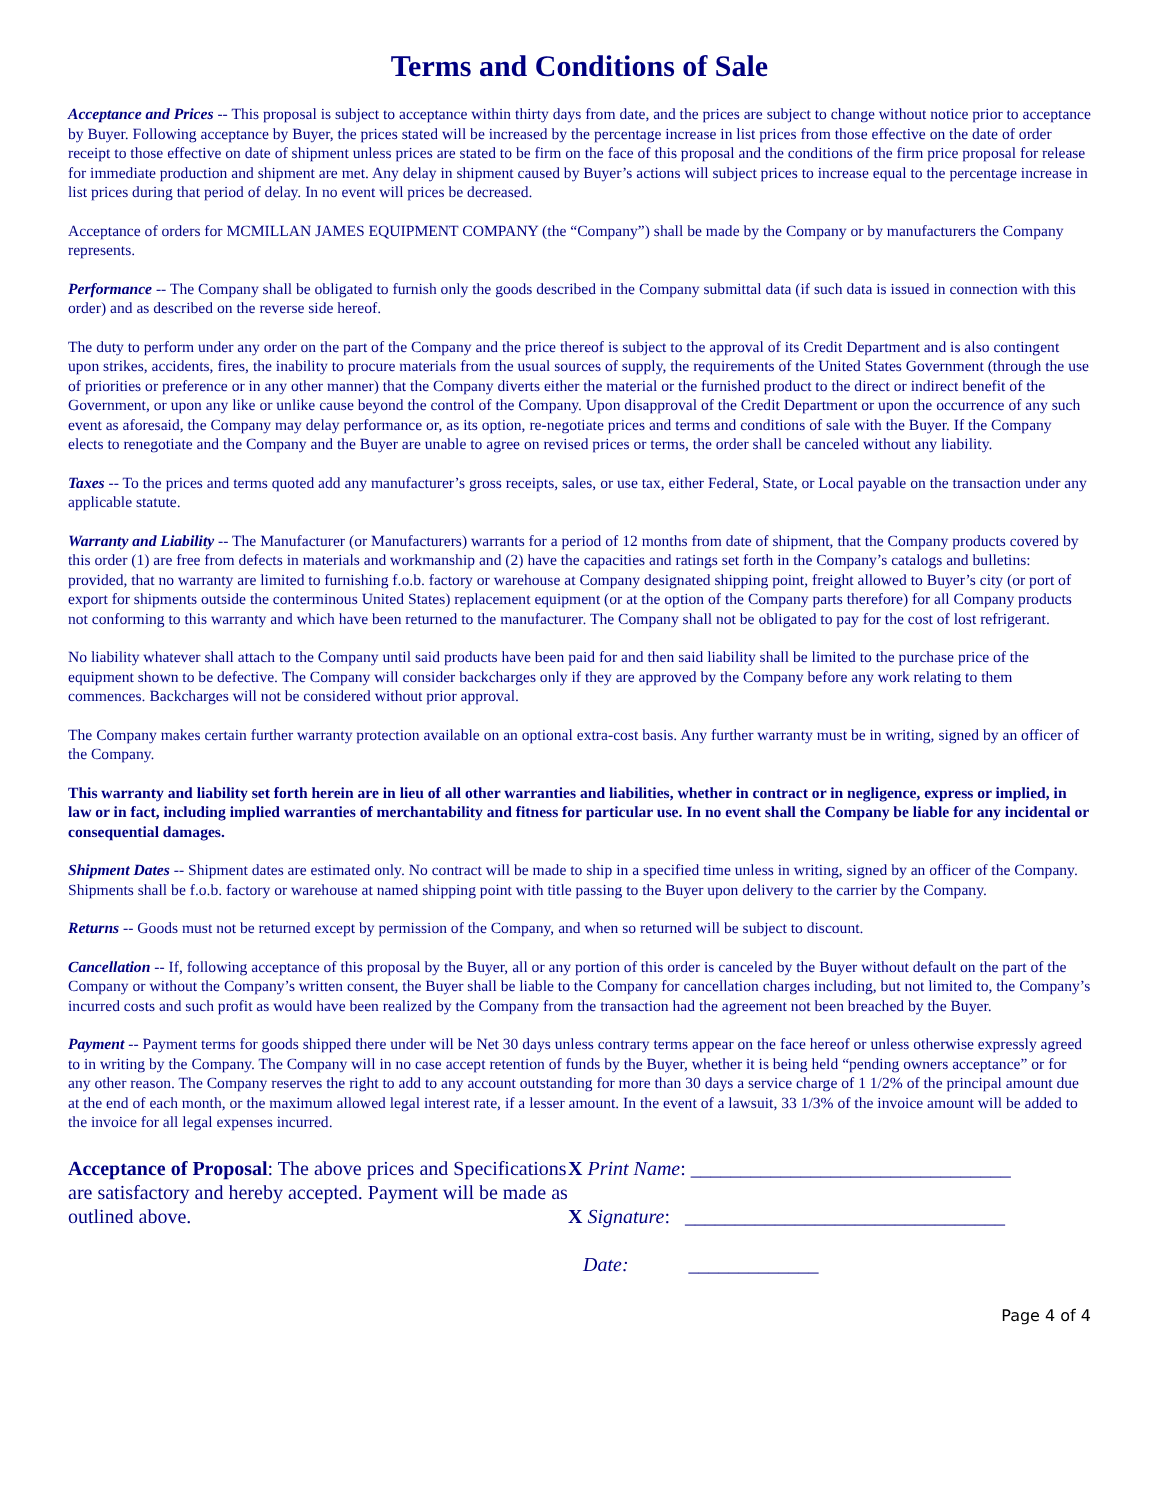Terms and Conditions of Sale
Acceptance and Prices -- This proposal is subject to acceptance within thirty days from date, and the prices are subject to change without notice prior to acceptance by Buyer. Following acceptance by Buyer, the prices stated will be increased by the percentage increase in list prices from those effective on the date of order receipt to those effective on date of shipment unless prices are stated to be firm on the face of this proposal and the conditions of the firm price proposal for release for immediate production and shipment are met. Any delay in shipment caused by Buyer’s actions will subject prices to increase equal to the percentage increase in list prices during that period of delay. In no event will prices be decreased.
Acceptance of orders for MCMILLAN JAMES EQUIPMENT COMPANY (the “Company”) shall be made by the Company or by manufacturers the Company represents.
Performance -- The Company shall be obligated to furnish only the goods described in the Company submittal data (if such data is issued in connection with this order) and as described on the reverse side hereof.
The duty to perform under any order on the part of the Company and the price thereof is subject to the approval of its Credit Department and is also contingent upon strikes, accidents, fires, the inability to procure materials from the usual sources of supply, the requirements of the United States Government (through the use of priorities or preference or in any other manner) that the Company diverts either the material or the furnished product to the direct or indirect benefit of the Government, or upon any like or unlike cause beyond the control of the Company. Upon disapproval of the Credit Department or upon the occurrence of any such event as aforesaid, the Company may delay performance or, as its option, re-negotiate prices and terms and conditions of sale with the Buyer. If the Company elects to renegotiate and the Company and the Buyer are unable to agree on revised prices or terms, the order shall be canceled without any liability.
Taxes -- To the prices and terms quoted add any manufacturer’s gross receipts, sales, or use tax, either Federal, State, or Local payable on the transaction under any applicable statute.
Warranty and Liability -- The Manufacturer (or Manufacturers) warrants for a period of 12 months from date of shipment, that the Company products covered by this order (1) are free from defects in materials and workmanship and (2) have the capacities and ratings set forth in the Company’s catalogs and bulletins: provided, that no warranty are limited to furnishing f.o.b. factory or warehouse at Company designated shipping point, freight allowed to Buyer’s city (or port of export for shipments outside the conterminous United States) replacement equipment (or at the option of the Company parts therefore) for all Company products not conforming to this warranty and which have been returned to the manufacturer. The Company shall not be obligated to pay for the cost of lost refrigerant.
No liability whatever shall attach to the Company until said products have been paid for and then said liability shall be limited to the purchase price of the equipment shown to be defective. The Company will consider backcharges only if they are approved by the Company before any work relating to them commences. Backcharges will not be considered without prior approval.
The Company makes certain further warranty protection available on an optional extra-cost basis. Any further warranty must be in writing, signed by an officer of the Company.
This warranty and liability set forth herein are in lieu of all other warranties and liabilities, whether in contract or in negligence, express or implied, in law or in fact, including implied warranties of merchantability and fitness for particular use. In no event shall the Company be liable for any incidental or consequential damages.
Shipment Dates -- Shipment dates are estimated only. No contract will be made to ship in a specified time unless in writing, signed by an officer of the Company. Shipments shall be f.o.b. factory or warehouse at named shipping point with title passing to the Buyer upon delivery to the carrier by the Company.
Returns -- Goods must not be returned except by permission of the Company, and when so returned will be subject to discount.
Cancellation -- If, following acceptance of this proposal by the Buyer, all or any portion of this order is canceled by the Buyer without default on the part of the Company or without the Company’s written consent, the Buyer shall be liable to the Company for cancellation charges including, but not limited to, the Company’s incurred costs and such profit as would have been realized by the Company from the transaction had the agreement not been breached by the Buyer.
Payment -- Payment terms for goods shipped there under will be Net 30 days unless contrary terms appear on the face hereof or unless otherwise expressly agreed to in writing by the Company. The Company will in no case accept retention of funds by the Buyer, whether it is being held “pending owners acceptance” or for any other reason. The Company reserves the right to add to any account outstanding for more than 30 days a service charge of 1 1/2% of the principal amount due at the end of each month, or the maximum allowed legal interest rate, if a lesser amount. In the event of a lawsuit, 33 1/3% of the invoice amount will be added to the invoice for all legal expenses incurred.
Acceptance of Proposal: The above prices and Specifications are satisfactory and hereby accepted. Payment will be made as outlined above.
X Print Name: ________________________________
X Signature: ________________________________
Date: _____________
Page 4 of 4